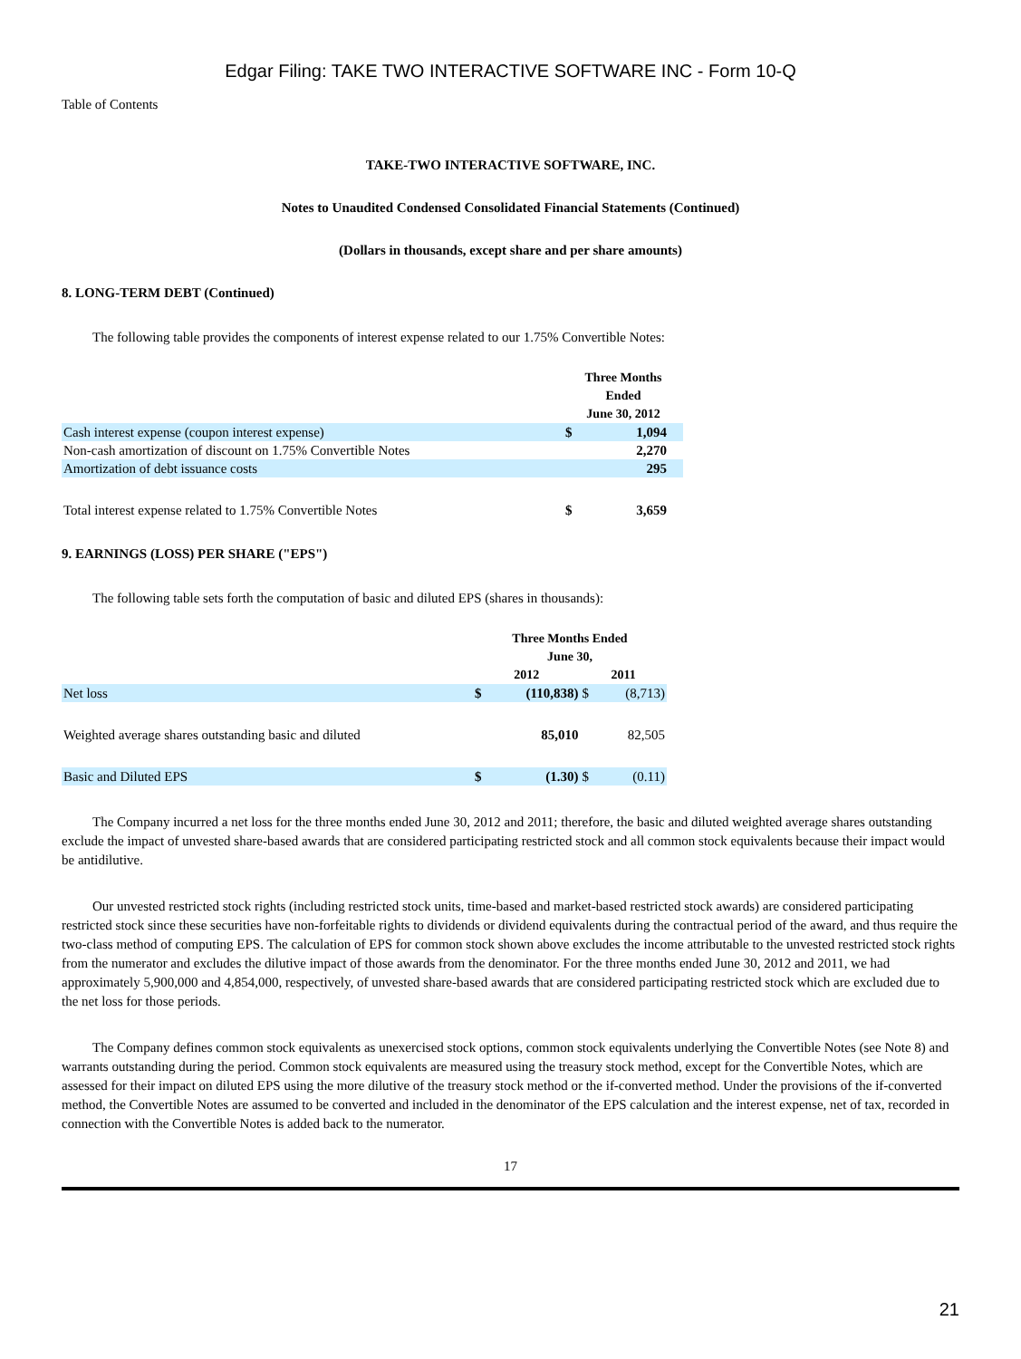Edgar Filing: TAKE TWO INTERACTIVE SOFTWARE INC - Form 10-Q
Table of Contents
TAKE-TWO INTERACTIVE SOFTWARE, INC.
Notes to Unaudited Condensed Consolidated Financial Statements (Continued)
(Dollars in thousands, except share and per share amounts)
8. LONG-TERM DEBT (Continued)
The following table provides the components of interest expense related to our 1.75% Convertible Notes:
| | Three Months Ended June 30, 2012 | |
| --- | --- | --- |
| Cash interest expense (coupon interest expense) | $ | 1,094 |
| Non-cash amortization of discount on 1.75% Convertible Notes | | 2,270 |
| Amortization of debt issuance costs | | 295 |
| Total interest expense related to 1.75% Convertible Notes | $ | 3,659 |
9. EARNINGS (LOSS) PER SHARE ("EPS")
The following table sets forth the computation of basic and diluted EPS (shares in thousands):
| | Three Months Ended June 30, | | | |
| --- | --- | --- | --- | --- |
| | 2012 | | 2011 | |
| Net loss | $ | (110,838) | $ | (8,713) |
| Weighted average shares outstanding basic and diluted | | 85,010 | | 82,505 |
| Basic and Diluted EPS | $ | (1.30) | $ | (0.11) |
The Company incurred a net loss for the three months ended June 30, 2012 and 2011; therefore, the basic and diluted weighted average shares outstanding exclude the impact of unvested share-based awards that are considered participating restricted stock and all common stock equivalents because their impact would be antidilutive.
Our unvested restricted stock rights (including restricted stock units, time-based and market-based restricted stock awards) are considered participating restricted stock since these securities have non-forfeitable rights to dividends or dividend equivalents during the contractual period of the award, and thus require the two-class method of computing EPS. The calculation of EPS for common stock shown above excludes the income attributable to the unvested restricted stock rights from the numerator and excludes the dilutive impact of those awards from the denominator. For the three months ended June 30, 2012 and 2011, we had approximately 5,900,000 and 4,854,000, respectively, of unvested share-based awards that are considered participating restricted stock which are excluded due to the net loss for those periods.
The Company defines common stock equivalents as unexercised stock options, common stock equivalents underlying the Convertible Notes (see Note 8) and warrants outstanding during the period. Common stock equivalents are measured using the treasury stock method, except for the Convertible Notes, which are assessed for their impact on diluted EPS using the more dilutive of the treasury stock method or the if-converted method. Under the provisions of the if-converted method, the Convertible Notes are assumed to be converted and included in the denominator of the EPS calculation and the interest expense, net of tax, recorded in connection with the Convertible Notes is added back to the numerator.
17
21